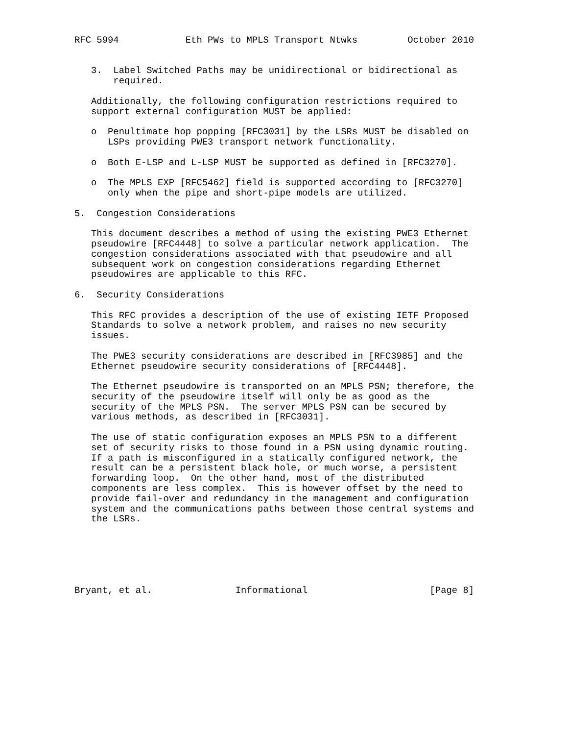RFC 5994            Eth PWs to MPLS Transport Ntwks         October 2010


   3.  Label Switched Paths may be unidirectional or bidirectional as
       required.

   Additionally, the following configuration restrictions required to
   support external configuration MUST be applied:

   o  Penultimate hop popping [RFC3031] by the LSRs MUST be disabled on
      LSPs providing PWE3 transport network functionality.

   o  Both E-LSP and L-LSP MUST be supported as defined in [RFC3270].

   o  The MPLS EXP [RFC5462] field is supported according to [RFC3270]
      only when the pipe and short-pipe models are utilized.

5.  Congestion Considerations

   This document describes a method of using the existing PWE3 Ethernet
   pseudowire [RFC4448] to solve a particular network application.  The
   congestion considerations associated with that pseudowire and all
   subsequent work on congestion considerations regarding Ethernet
   pseudowires are applicable to this RFC.

6.  Security Considerations

   This RFC provides a description of the use of existing IETF Proposed
   Standards to solve a network problem, and raises no new security
   issues.

   The PWE3 security considerations are described in [RFC3985] and the
   Ethernet pseudowire security considerations of [RFC4448].

   The Ethernet pseudowire is transported on an MPLS PSN; therefore, the
   security of the pseudowire itself will only be as good as the
   security of the MPLS PSN.  The server MPLS PSN can be secured by
   various methods, as described in [RFC3031].

   The use of static configuration exposes an MPLS PSN to a different
   set of security risks to those found in a PSN using dynamic routing.
   If a path is misconfigured in a statically configured network, the
   result can be a persistent black hole, or much worse, a persistent
   forwarding loop.  On the other hand, most of the distributed
   components are less complex.  This is however offset by the need to
   provide fail-over and redundancy in the management and configuration
   system and the communications paths between those central systems and
   the LSRs.






Bryant, et al.               Informational                      [Page 8]